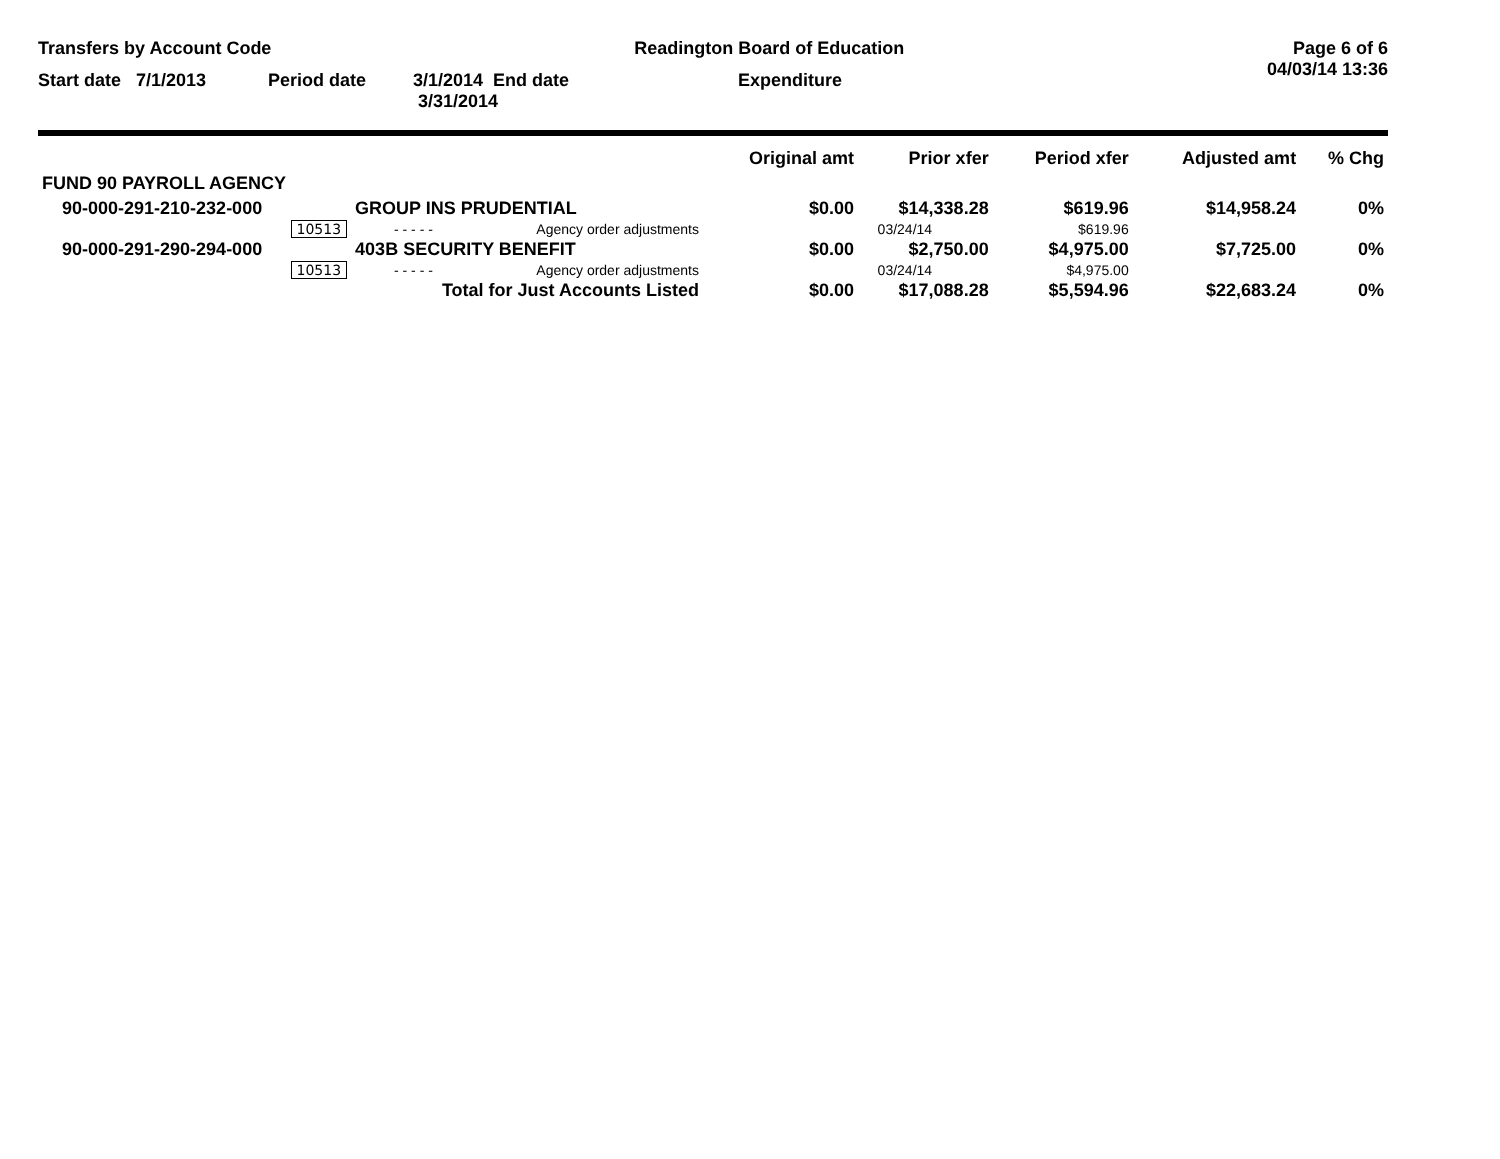Transfers by Account Code Readington Board of Education Page 6 of 6
04/03/14 13:36
Start date 7/1/2013 Period date 3/1/2014 End date 3/31/2014 Expenditure
| | | | Original amt | Prior xfer | Period xfer | Adjusted amt | % Chg |
| --- | --- | --- | --- | --- | --- | --- | --- |
| FUND 90 PAYROLL AGENCY | | | | | | | |
| 90-000-291-210-232-000 | GROUP INS PRUDENTIAL | | $0.00 | $14,338.28 | $619.96 | $14,958.24 | 0% |
| 10513 | - - - - - | Agency order adjustments | | 03/24/14 | $619.96 | | |
| 90-000-291-290-294-000 | 403B SECURITY BENEFIT | | $0.00 | $2,750.00 | $4,975.00 | $7,725.00 | 0% |
| 10513 | - - - - - | Agency order adjustments | | 03/24/14 | $4,975.00 | | |
| Total for Just Accounts Listed | | | $0.00 | $17,088.28 | $5,594.96 | $22,683.24 | 0% |